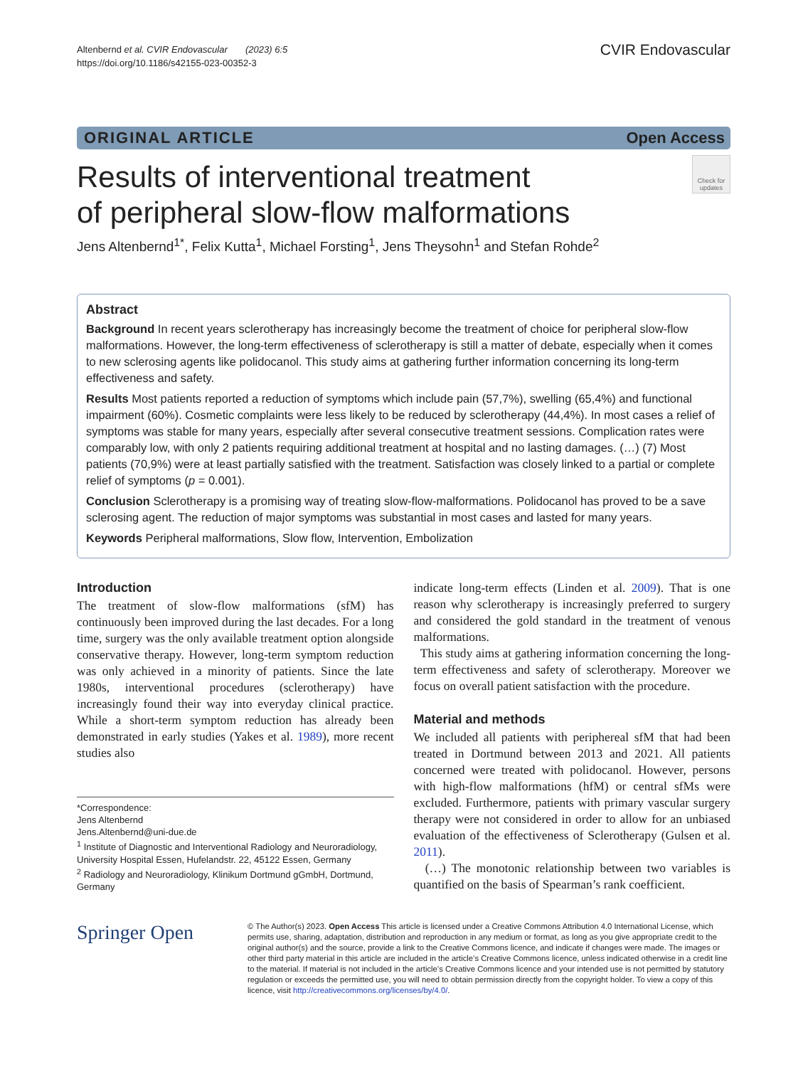Altenbernd et al. CVIR Endovascular (2023) 6:5
https://doi.org/10.1186/s42155-023-00352-3
CVIR Endovascular
ORIGINAL ARTICLE Open Access
Results of interventional treatment
of peripheral slow-flow malformations
Check for updates
Jens Altenbernd<sup>1*</sup>, Felix Kutta<sup>1</sup>, Michael Forsting<sup>1</sup>, Jens Theysohn<sup>1</sup> and Stefan Rohde<sup>2</sup>
Abstract
Background In recent years sclerotherapy has increasingly become the treatment of choice for peripheral slow-flow malformations. However, the long-term effectiveness of sclerotherapy is still a matter of debate, especially when it comes to new sclerosing agents like polidocanol. This study aims at gathering further information concerning its long-term effectiveness and safety.
Results Most patients reported a reduction of symptoms which include pain (57,7%), swelling (65,4%) and functional impairment (60%). Cosmetic complaints were less likely to be reduced by sclerotherapy (44,4%). In most cases a relief of symptoms was stable for many years, especially after several consecutive treatment sessions. Complication rates were comparably low, with only 2 patients requiring additional treatment at hospital and no lasting damages. (…) (7) Most patients (70,9%) were at least partially satisfied with the treatment. Satisfaction was closely linked to a partial or complete relief of symptoms (p = 0.001).
Conclusion Sclerotherapy is a promising way of treating slow-flow-malformations. Polidocanol has proved to be a save sclerosing agent. The reduction of major symptoms was substantial in most cases and lasted for many years.
Keywords Peripheral malformations, Slow flow, Intervention, Embolization
Introduction
The treatment of slow-flow malformations (sfM) has continuously been improved during the last decades. For a long time, surgery was the only available treatment option alongside conservative therapy. However, long-term symptom reduction was only achieved in a minority of patients. Since the late 1980s, interventional procedures (sclerotherapy) have increasingly found their way into everyday clinical practice. While a short-term symptom reduction has already been demonstrated in early studies (Yakes et al. 1989), more recent studies also
*Correspondence:
Jens Altenbernd
Jens.Altenbernd@uni-due.de
<sup>1</sup> Institute of Diagnostic and Interventional Radiology and Neuroradiology, University Hospital Essen, Hufelandstr. 22, 45122 Essen, Germany
<sup>2</sup> Radiology and Neuroradiology, Klinikum Dortmund gGmbH, Dortmund, Germany
indicate long-term effects (Linden et al. 2009). That is one reason why sclerotherapy is increasingly preferred to surgery and considered the gold standard in the treatment of venous malformations.
This study aims at gathering information concerning the long-term effectiveness and safety of sclerotherapy. Moreover we focus on overall patient satisfaction with the procedure.
Material and methods
We included all patients with periphereal sfM that had been treated in Dortmund between 2013 and 2021. All patients concerned were treated with polidocanol. However, persons with high-flow malformations (hfM) or central sfMs were excluded. Furthermore, patients with primary vascular surgery therapy were not considered in order to allow for an unbiased evaluation of the effectiveness of Sclerotherapy (Gulsen et al. 2011).
(…) The monotonic relationship between two variables is quantified on the basis of Spearman’s rank coefficient.
Springer Open
© The Author(s) 2023. Open Access This article is licensed under a Creative Commons Attribution 4.0 International License, which permits use, sharing, adaptation, distribution and reproduction in any medium or format, as long as you give appropriate credit to the original author(s) and the source, provide a link to the Creative Commons licence, and indicate if changes were made. The images or other third party material in this article are included in the article’s Creative Commons licence, unless indicated otherwise in a credit line to the material. If material is not included in the article’s Creative Commons licence and your intended use is not permitted by statutory regulation or exceeds the permitted use, you will need to obtain permission directly from the copyright holder. To view a copy of this licence, visit http://creativecommons.org/licenses/by/4.0/.